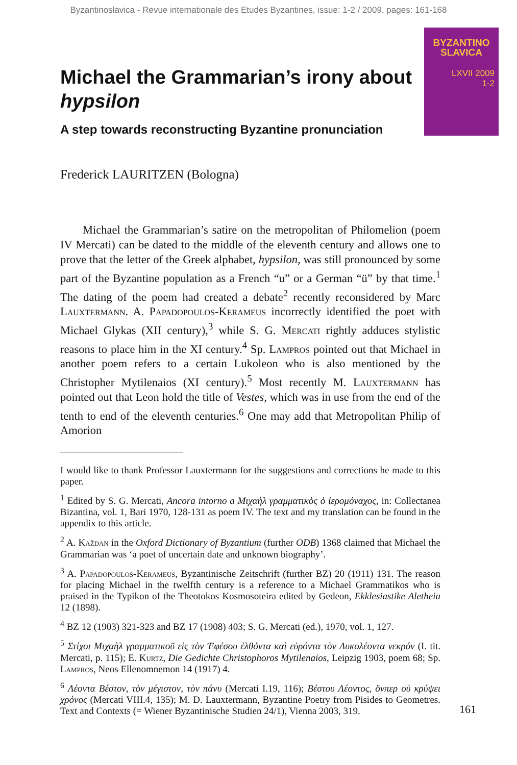Byzantinoslavica - Revue internationale des Etudes Byzantines, issue: 1-2 / 2009, pages: 161-168
BYZANTINO
SLAVICA
LXVII 2009
1-2
Michael the Grammarian’s irony about hypsilon
A step towards reconstructing Byzantine pronunciation
Frederick LAURITZEN (Bologna)
Michael the Grammarian’s satire on the metropolitan of Philomelion (poem IV Mercati) can be dated to the middle of the eleventh century and allows one to prove that the letter of the Greek alphabet, hypsilon, was still pronounced by some part of the Byzantine population as a French “u” or a German “ü” by that time.<sup>1</sup> The dating of the poem had created a debate<sup>2</sup> recently reconsidered by Marc Lauxtermann. A. Papadopoulos-Kerameus incorrectly identified the poet with Michael Glykas (XII century),<sup>3</sup> while S. G. Mercati rightly adduces stylistic reasons to place him in the XI century.<sup>4</sup> Sp. Lampros pointed out that Michael in another poem refers to a certain Lukoleon who is also mentioned by the Christopher Mytilenaios (XI century).<sup>5</sup> Most recently M. Lauxtermann has pointed out that Leon hold the title of Vestes, which was in use from the end of the tenth to end of the eleventh centuries.<sup>6</sup> One may add that Metropolitan Philip of Amorion
I would like to thank Professor Lauxtermann for the suggestions and corrections he made to this paper.
<sup>1</sup> Edited by S. G. Mercati, Ancora intorno a Μιχαὴλ γραμματικὸς ὁ ἱερομόναχος, in: Collectanea Bizantina, vol. 1, Bari 1970, 128-131 as poem IV. The text and my translation can be found in the appendix to this article.
<sup>2</sup> A. Každan in the Oxford Dictionary of Byzantium (further ODB) 1368 claimed that Michael the Grammarian was ‘a poet of uncertain date and unknown biography’.
<sup>3</sup> A. Papadopoulos-Kerameus, Byzantinische Zeitschrift (further BZ) 20 (1911) 131. The reason for placing Michael in the twelfth century is a reference to a Michael Grammatikos who is praised in the Typikon of the Theotokos Kosmosoteira edited by Gedeon, Ekklesiastike Aletheia 12 (1898).
<sup>4</sup> BZ 12 (1903) 321-323 and BZ 17 (1908) 403; S. G. Mercati (ed.), 1970, vol. 1, 127.
<sup>5</sup> Στίχοι Μιχαὴλ γραμματικοῦ εἰς τὸν Ἐφέσου ἐλθόντα καὶ εὑρόντα τὸν Λυκολέοντα νεκρόν (I. tit. Mercati, p. 115); E. Kurtz, Die Gedichte Christophoros Mytilenaios, Leipzig 1903, poem 68; Sp. Lampros, Neos Ellenomnemon 14 (1917) 4.
<sup>6</sup> Λέοντα Βέστον, τὸν μέγιστον, τὸν πάνυ (Mercati I.19, 116); Βέστου Λέοντος, ὅνπερ οὐ κρύψει χρόνος (Mercati VIII.4, 135); M. D. Lauxtermann, Byzantine Poetry from Pisides to Geometres. Text and Contexts (= Wiener Byzantinische Studien 24/1), Vienna 2003, 319.
161